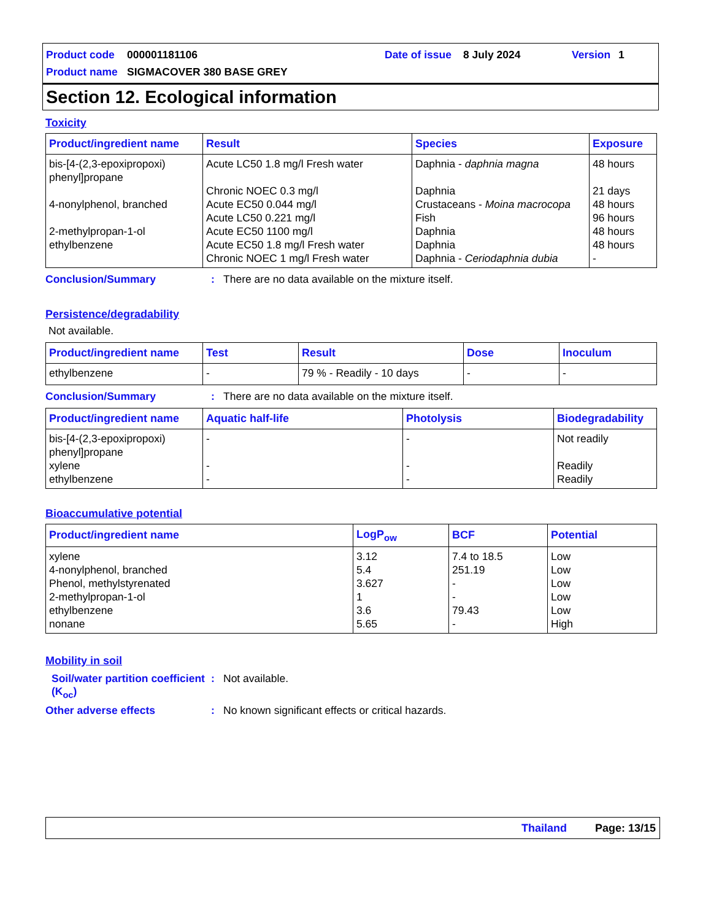Product code 000001181106 Date of issue 8 July 2024 Version 1
Product name SIGMACOVER 380 BASE GREY
Section 12. Ecological information
Toxicity
| Product/ingredient name | Result | Species | Exposure |
| --- | --- | --- | --- |
| bis-[4-(2,3-epoxipropoxi) phenyl]propane | Acute LC50 1.8 mg/l Fresh water | Daphnia - daphnia magna | 48 hours |
| | Chronic NOEC 0.3 mg/l | Daphnia | 21 days |
| 4-nonylphenol, branched | Acute EC50 0.044 mg/l | Crustaceans - Moina macrocopa | 48 hours |
| | Acute LC50 0.221 mg/l | Fish | 96 hours |
| 2-methylpropan-1-ol | Acute EC50 1100 mg/l | Daphnia | 48 hours |
| ethylbenzene | Acute EC50 1.8 mg/l Fresh water | Daphnia | 48 hours |
| | Chronic NOEC 1 mg/l Fresh water | Daphnia - Ceriodaphnia dubia | - |
Conclusion/Summary: There are no data available on the mixture itself.
Persistence/degradability
Not available.
| Product/ingredient name | Test | Result | Dose | Inoculum |
| --- | --- | --- | --- | --- |
| ethylbenzene | - | 79 % - Readily - 10 days | - | - |
Conclusion/Summary: There are no data available on the mixture itself.
| Product/ingredient name | Aquatic half-life | Photolysis | Biodegradability |
| --- | --- | --- | --- |
| bis-[4-(2,3-epoxipropoxi) phenyl]propane | - | - | Not readily |
| xylene | - | - | Readily |
| ethylbenzene | - | - | Readily |
Bioaccumulative potential
| Product/ingredient name | LogP<sub>ow</sub> | BCF | Potential |
| --- | --- | --- | --- |
| xylene | 3.12 | 7.4 to 18.5 | Low |
| 4-nonylphenol, branched | 5.4 | 251.19 | Low |
| Phenol, methylstyrenated | 3.627 | - | Low |
| 2-methylpropan-1-ol | 1 | - | Low |
| ethylbenzene | 3.6 | 79.43 | Low |
| nonane | 5.65 | - | High |
Mobility in soil
Soil/water partition coefficient (K<sub>oc</sub>): Not available.
Other adverse effects: No known significant effects or critical hazards.
Thailand Page: 13/15